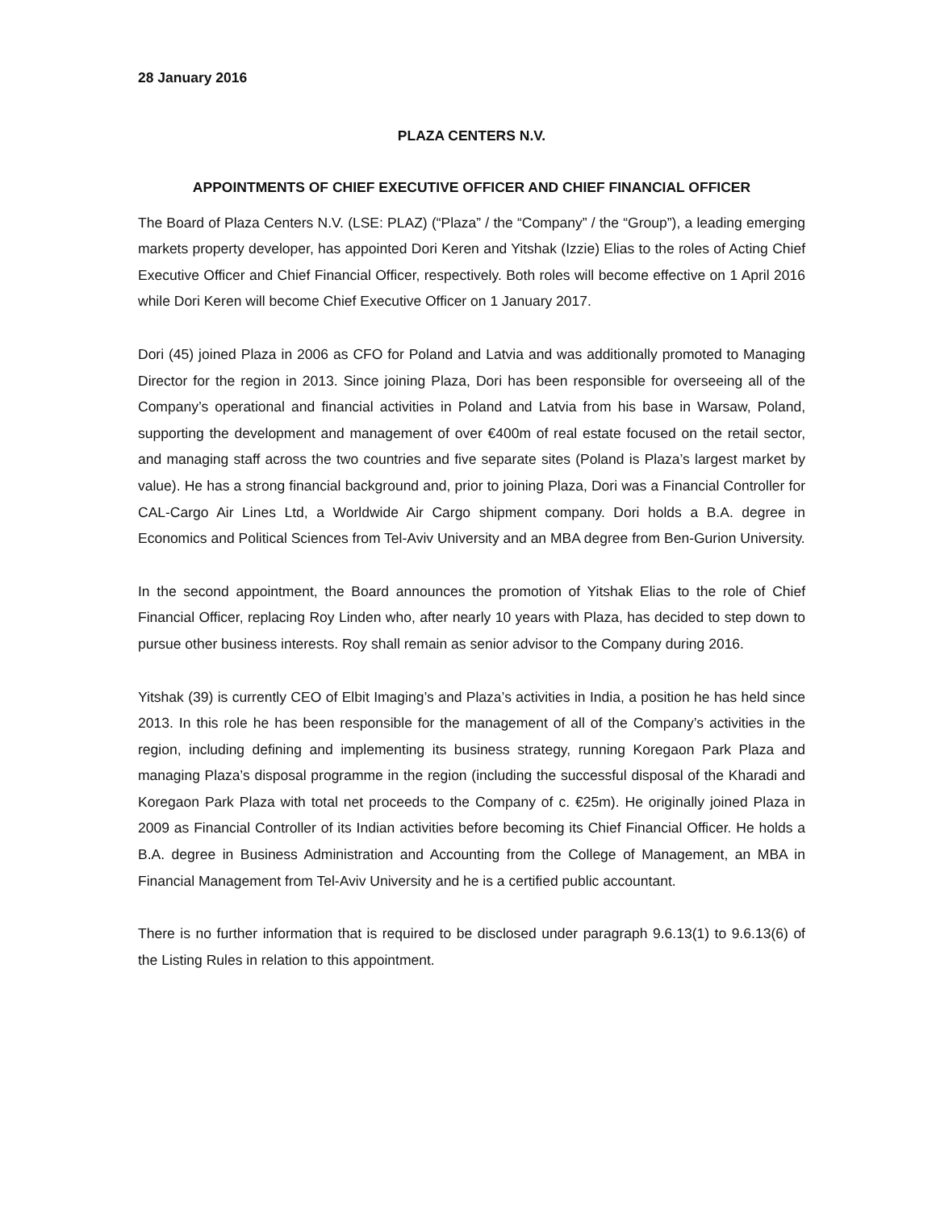28 January 2016
PLAZA CENTERS N.V.
APPOINTMENTS OF CHIEF EXECUTIVE OFFICER AND CHIEF FINANCIAL OFFICER
The Board of Plaza Centers N.V. (LSE: PLAZ) (“Plaza” / the “Company” / the “Group”), a leading emerging markets property developer, has appointed Dori Keren and Yitshak (Izzie) Elias to the roles of Acting Chief Executive Officer and Chief Financial Officer, respectively. Both roles will become effective on 1 April 2016 while Dori Keren will become Chief Executive Officer on 1 January 2017.
Dori (45) joined Plaza in 2006 as CFO for Poland and Latvia and was additionally promoted to Managing Director for the region in 2013. Since joining Plaza, Dori has been responsible for overseeing all of the Company’s operational and financial activities in Poland and Latvia from his base in Warsaw, Poland, supporting the development and management of over €400m of real estate focused on the retail sector, and managing staff across the two countries and five separate sites (Poland is Plaza’s largest market by value). He has a strong financial background and, prior to joining Plaza, Dori was a Financial Controller for CAL-Cargo Air Lines Ltd, a Worldwide Air Cargo shipment company. Dori holds a B.A. degree in Economics and Political Sciences from Tel-Aviv University and an MBA degree from Ben-Gurion University.
In the second appointment, the Board announces the promotion of Yitshak Elias to the role of Chief Financial Officer, replacing Roy Linden who, after nearly 10 years with Plaza, has decided to step down to pursue other business interests. Roy shall remain as senior advisor to the Company during 2016.
Yitshak (39) is currently CEO of Elbit Imaging’s and Plaza’s activities in India, a position he has held since 2013. In this role he has been responsible for the management of all of the Company’s activities in the region, including defining and implementing its business strategy, running Koregaon Park Plaza and managing Plaza’s disposal programme in the region (including the successful disposal of the Kharadi and Koregaon Park Plaza with total net proceeds to the Company of c. €25m). He originally joined Plaza in 2009 as Financial Controller of its Indian activities before becoming its Chief Financial Officer. He holds a B.A. degree in Business Administration and Accounting from the College of Management, an MBA in Financial Management from Tel-Aviv University and he is a certified public accountant.
There is no further information that is required to be disclosed under paragraph 9.6.13(1) to 9.6.13(6) of the Listing Rules in relation to this appointment.